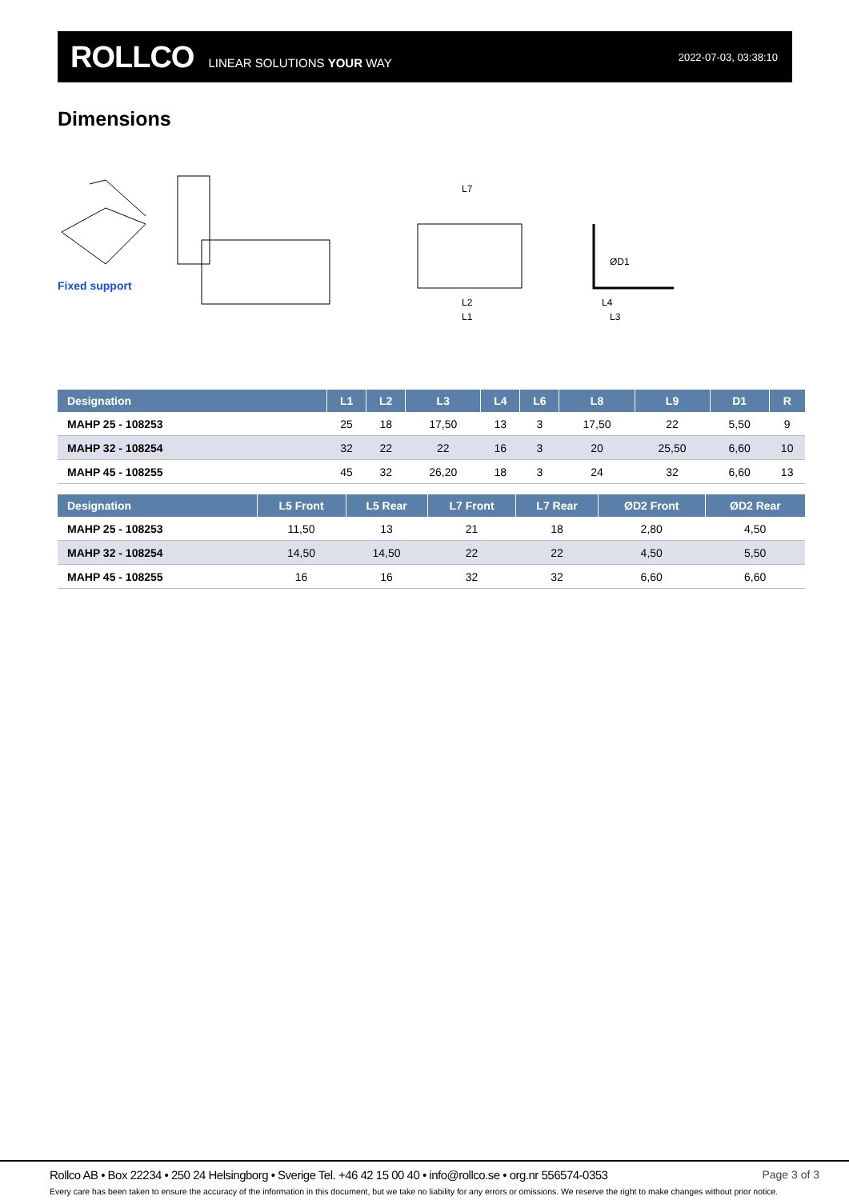ROLLCO LINEAR SOLUTIONS YOUR WAY 2022-07-03, 03:38:10
Dimensions
Fixed support
L7
L2
L1
ØD1
L4
L3
| Designation | L1 | L2 | L3 | L4 | L6 | L8 | L9 | D1 | R |
| --- | --- | --- | --- | --- | --- | --- | --- | --- | --- |
| MAHP 25 - 108253 | 25 | 18 | 17,50 | 13 | 3 | 17,50 | 22 | 5,50 | 9 |
| MAHP 32 - 108254 | 32 | 22 | 22 | 16 | 3 | 20 | 25,50 | 6,60 | 10 |
| MAHP 45 - 108255 | 45 | 32 | 26,20 | 18 | 3 | 24 | 32 | 6,60 | 13 |
| Designation | L5 Front | L5 Rear | L7 Front | L7 Rear | ØD2 Front | ØD2 Rear |
| --- | --- | --- | --- | --- | --- | --- |
| MAHP 25 - 108253 | 11,50 | 13 | 21 | 18 | 2,80 | 4,50 |
| MAHP 32 - 108254 | 14,50 | 14,50 | 22 | 22 | 4,50 | 5,50 |
| MAHP 45 - 108255 | 16 | 16 | 32 | 32 | 6,60 | 6,60 |
Rollco AB • Box 22234 • 250 24 Helsingborg • Sverige Tel. +46 42 15 00 40 • info@rollco.se • org.nr 556574-0353
Page 3 of 3
Every care has been taken to ensure the accuracy of the information in this document, but we take no liability for any errors or omissions. We reserve the right to make changes without prior notice.